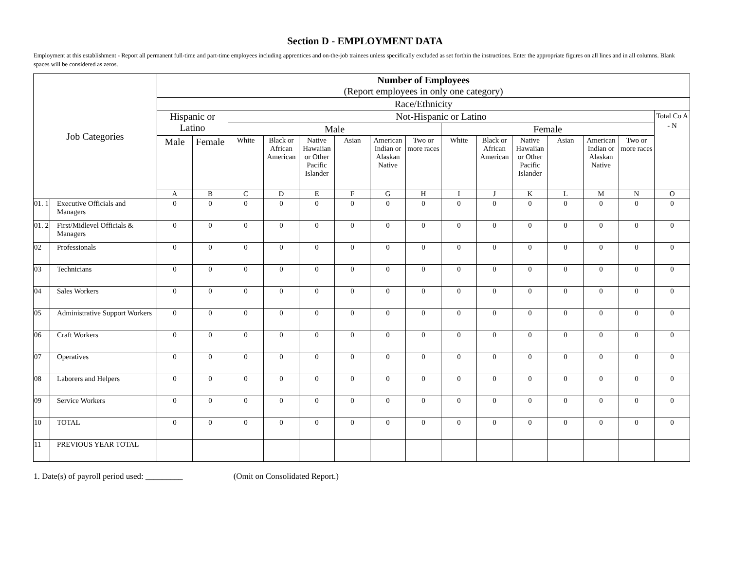Section D - EMPLOYMENT DATA
Employment at this establishment - Report all permanent full-time and part-time employees including apprentices and on-the-job trainees unless specifically excluded as set forthin the instructions. Enter the appropriate figures on all lines and in all columns. Blank spaces will be considered as zeros.
| Job Categories | | Number of Employees (Report employees in only one category) | | | | | | | | | | | | | | |
| --- | --- | --- | --- | --- | --- | --- | --- | --- | --- | --- | --- | --- | --- | --- | --- | --- |
| | | Race/Ethnicity | | | | | | | | | | | | | | |
| | | Hispanic or Latino | | Not-Hispanic or Latino | | | | | | | | | | | | Total Co A - N |
| | | | | Male | | | | | | Female | | | | | | |
| | | Male | Female | White | Black or African American | Native Hawaiian or Other Pacific Islander | Asian | American Indian or Alaskan Native | Two or more races | White | Black or African American | Native Hawaiian or Other Pacific Islander | Asian | American Indian or Alaskan Native | Two or more races | |
| | | A | B | C | D | E | F | G | H | I | J | K | L | M | N | O |
| 01. 1 | Executive Officials and Managers | 0 | 0 | 0 | 0 | 0 | 0 | 0 | 0 | 0 | 0 | 0 | 0 | 0 | 0 | 0 |
| 01. 2 | First/Midlevel Officials & Managers | 0 | 0 | 0 | 0 | 0 | 0 | 0 | 0 | 0 | 0 | 0 | 0 | 0 | 0 | 0 |
| 02 | Professionals | 0 | 0 | 0 | 0 | 0 | 0 | 0 | 0 | 0 | 0 | 0 | 0 | 0 | 0 | 0 |
| 03 | Technicians | 0 | 0 | 0 | 0 | 0 | 0 | 0 | 0 | 0 | 0 | 0 | 0 | 0 | 0 | 0 |
| 04 | Sales Workers | 0 | 0 | 0 | 0 | 0 | 0 | 0 | 0 | 0 | 0 | 0 | 0 | 0 | 0 | 0 |
| 05 | Administrative Support Workers | 0 | 0 | 0 | 0 | 0 | 0 | 0 | 0 | 0 | 0 | 0 | 0 | 0 | 0 | 0 |
| 06 | Craft Workers | 0 | 0 | 0 | 0 | 0 | 0 | 0 | 0 | 0 | 0 | 0 | 0 | 0 | 0 | 0 |
| 07 | Operatives | 0 | 0 | 0 | 0 | 0 | 0 | 0 | 0 | 0 | 0 | 0 | 0 | 0 | 0 | 0 |
| 08 | Laborers and Helpers | 0 | 0 | 0 | 0 | 0 | 0 | 0 | 0 | 0 | 0 | 0 | 0 | 0 | 0 | 0 |
| 09 | Service Workers | 0 | 0 | 0 | 0 | 0 | 0 | 0 | 0 | 0 | 0 | 0 | 0 | 0 | 0 | 0 |
| 10 | TOTAL | 0 | 0 | 0 | 0 | 0 | 0 | 0 | 0 | 0 | 0 | 0 | 0 | 0 | 0 | 0 |
| 11 | PREVIOUS YEAR TOTAL | | | | | | | | | | | | | | | |
1. Date(s) of payroll period used: _________ (Omit on Consolidated Report.)